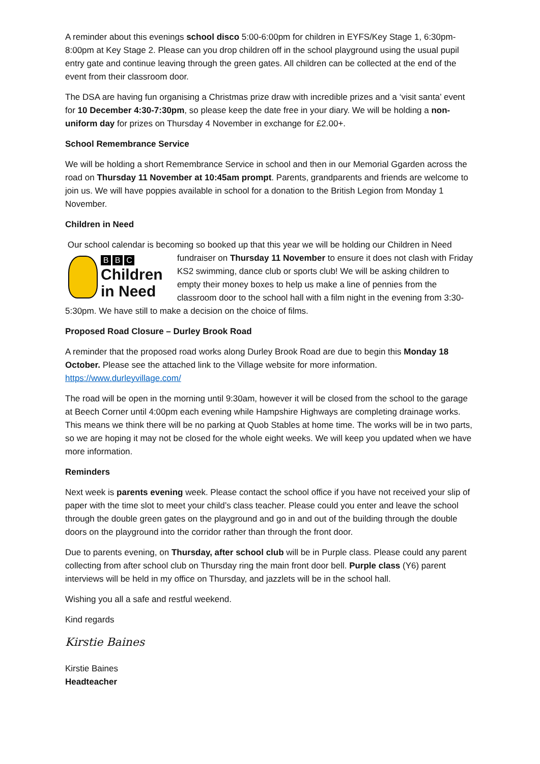A reminder about this evenings school disco 5:00-6:00pm for children in EYFS/Key Stage 1, 6:30pm-8:00pm at Key Stage 2. Please can you drop children off in the school playground using the usual pupil entry gate and continue leaving through the green gates. All children can be collected at the end of the event from their classroom door.
The DSA are having fun organising a Christmas prize draw with incredible prizes and a ‘visit santa’ event for 10 December 4:30-7:30pm, so please keep the date free in your diary. We will be holding a non-uniform day for prizes on Thursday 4 November in exchange for £2.00+.
School Remembrance Service
We will be holding a short Remembrance Service in school and then in our Memorial Ggarden across the road on Thursday 11 November at 10:45am prompt. Parents, grandparents and friends are welcome to join us. We will have poppies available in school for a donation to the British Legion from Monday 1 November.
Children in Need
Our school calendar is becoming so booked up that this year we will be holding our Children in Need
B B C
Children
in Need
fundraiser on Thursday 11 November to ensure it does not clash with Friday KS2 swimming, dance club or sports club! We will be asking children to empty their money boxes to help us make a line of pennies from the classroom door to the school hall with a film night in the evening from 3:30-5:30pm. We have still to make a decision on the choice of films.
Proposed Road Closure – Durley Brook Road
A reminder that the proposed road works along Durley Brook Road are due to begin this Monday 18 October. Please see the attached link to the Village website for more information. https://www.durleyvillage.com/
The road will be open in the morning until 9:30am, however it will be closed from the school to the garage at Beech Corner until 4:00pm each evening while Hampshire Highways are completing drainage works. This means we think there will be no parking at Quob Stables at home time. The works will be in two parts, so we are hoping it may not be closed for the whole eight weeks. We will keep you updated when we have more information.
Reminders
Next week is parents evening week. Please contact the school office if you have not received your slip of paper with the time slot to meet your child’s class teacher. Please could you enter and leave the school through the double green gates on the playground and go in and out of the building through the double doors on the playground into the corridor rather than through the front door.
Due to parents evening, on Thursday, after school club will be in Purple class. Please could any parent collecting from after school club on Thursday ring the main front door bell. Purple class (Y6) parent interviews will be held in my office on Thursday, and jazzlets will be in the school hall.
Wishing you all a safe and restful weekend.
Kind regards
Kirstie Baines
Kirstie Baines
Headteacher